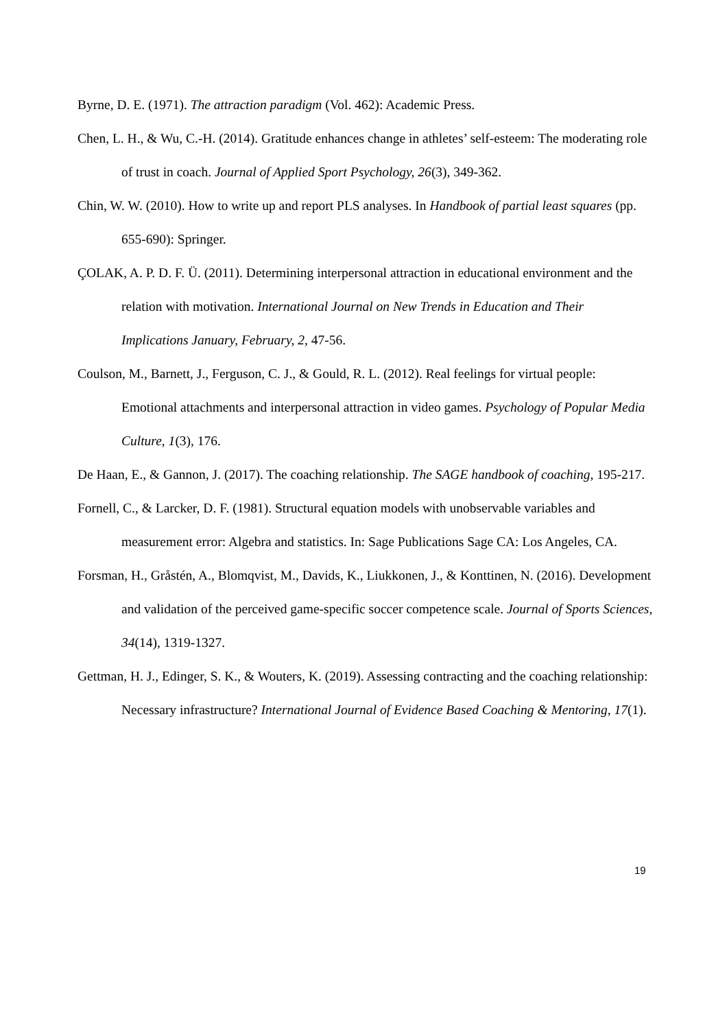Byrne, D. E. (1971). The attraction paradigm (Vol. 462): Academic Press.
Chen, L. H., & Wu, C.-H. (2014). Gratitude enhances change in athletes’ self-esteem: The moderating role of trust in coach. Journal of Applied Sport Psychology, 26(3), 349-362.
Chin, W. W. (2010). How to write up and report PLS analyses. In Handbook of partial least squares (pp. 655-690): Springer.
ÇOLAK, A. P. D. F. Ü. (2011). Determining interpersonal attraction in educational environment and the relation with motivation. International Journal on New Trends in Education and Their Implications January, February, 2, 47-56.
Coulson, M., Barnett, J., Ferguson, C. J., & Gould, R. L. (2012). Real feelings for virtual people: Emotional attachments and interpersonal attraction in video games. Psychology of Popular Media Culture, 1(3), 176.
De Haan, E., & Gannon, J. (2017). The coaching relationship. The SAGE handbook of coaching, 195-217.
Fornell, C., & Larcker, D. F. (1981). Structural equation models with unobservable variables and measurement error: Algebra and statistics. In: Sage Publications Sage CA: Los Angeles, CA.
Forsman, H., Gråstén, A., Blomqvist, M., Davids, K., Liukkonen, J., & Konttinen, N. (2016). Development and validation of the perceived game-specific soccer competence scale. Journal of Sports Sciences, 34(14), 1319-1327.
Gettman, H. J., Edinger, S. K., & Wouters, K. (2019). Assessing contracting and the coaching relationship: Necessary infrastructure? International Journal of Evidence Based Coaching & Mentoring, 17(1).
19